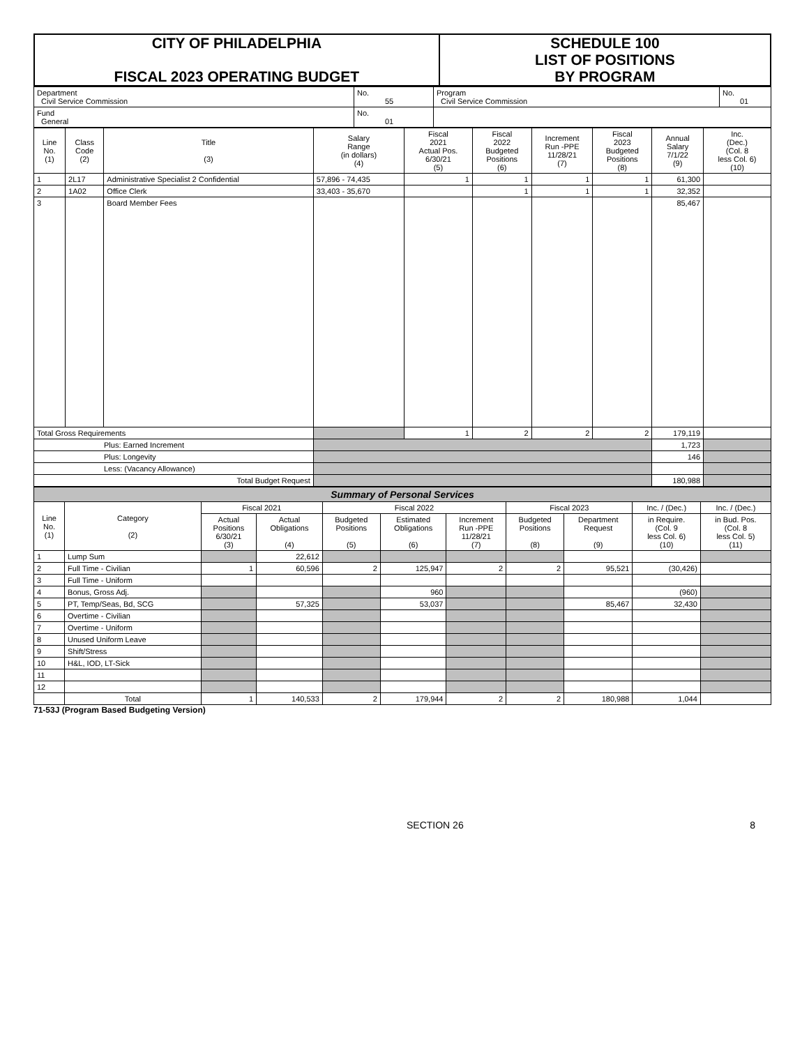| CITY OF PHILADELPHIA FISCAL 2023 OPERATING BUDGET | SCHEDULE 100 LIST OF POSITIONS BY PROGRAM |
| Department Civil Service Commission | No. 55 | Program Civil Service Commission | No. 01 |
| Fund General | No. 01 | | |
| Line No. (1) | Class Code (2) | Title (3) | Salary Range (in dollars) (4) | Fiscal 2021 Actual Pos. 6/30/21 (5) | Fiscal 2022 Budgeted Positions (6) | Increment Run -PPE 11/28/21 (7) | Fiscal 2023 Budgeted Positions (8) | Annual Salary 7/1/22 (9) | Inc. (Dec.) (Col. 8 less Col. 6) (10) |
| 1 | 2L17 | Administrative Specialist 2 Confidential | 57,896 - 74,435 | 1 | 1 | 1 | 1 | 61,300 | |
| 2 | 1A02 | Office Clerk | 33,403 - 35,670 | | 1 | 1 | 1 | 32,352 | |
| 3 | | Board Member Fees | | | | | | 85,467 | |
| Total Gross Requirements | | | | 1 | 2 | 2 | 2 | 179,119 | |
| Plus: Earned Increment | | | | | | | | 1,723 | |
| Plus: Longevity | | | | | | | | 146 | |
| Less: (Vacancy Allowance) | | | | | | | | | |
| Total Budget Request | | | | | | | | 180,988 | |
| Summary of Personal Services | | | | | | | | | | |
| --- | --- | --- | --- | --- | --- | --- | --- | --- | --- | --- |
| Line No. (1) | Category (2) | Fiscal 2021 | | Fiscal 2022 | | | Fiscal 2023 | | Inc. / (Dec.) | Inc. / (Dec.) |
| | | Actual Positions 6/30/21 (3) | Actual Obligations (4) | Budgeted Positions (5) | Estimated Obligations (6) | Increment Run -PPE 11/28/21 (7) | Budgeted Positions (8) | Department Request (9) | in Require. (Col. 9 less Col. 6) (10) | in Bud. Pos. (Col. 8 less Col. 5) (11) |
| 1 | Lump Sum | | 22,612 | | | | | | | |
| 2 | Full Time - Civilian | 1 | 60,596 | 2 | 125,947 | 2 | 2 | 95,521 | (30,426) | |
| 3 | Full Time - Uniform | | | | | | | | | |
| 4 | Bonus, Gross Adj. | | | | 960 | | | | (960) | |
| 5 | PT, Temp/Seas, Bd, SCG | | 57,325 | | 53,037 | | | 85,467 | 32,430 | |
| 6 | Overtime - Civilian | | | | | | | | | |
| 7 | Overtime - Uniform | | | | | | | | | |
| 8 | Unused Uniform Leave | | | | | | | | | |
| 9 | Shift/Stress | | | | | | | | | |
| 10 | H&L, IOD, LT-Sick | | | | | | | | | |
| 11 | | | | | | | | | | |
| 12 | | | | | | | | | | |
| | Total | 1 | 140,533 | 2 | 179,944 | 2 | 2 | 180,988 | 1,044 | |
71-53J (Program Based Budgeting Version)
SECTION 26 8